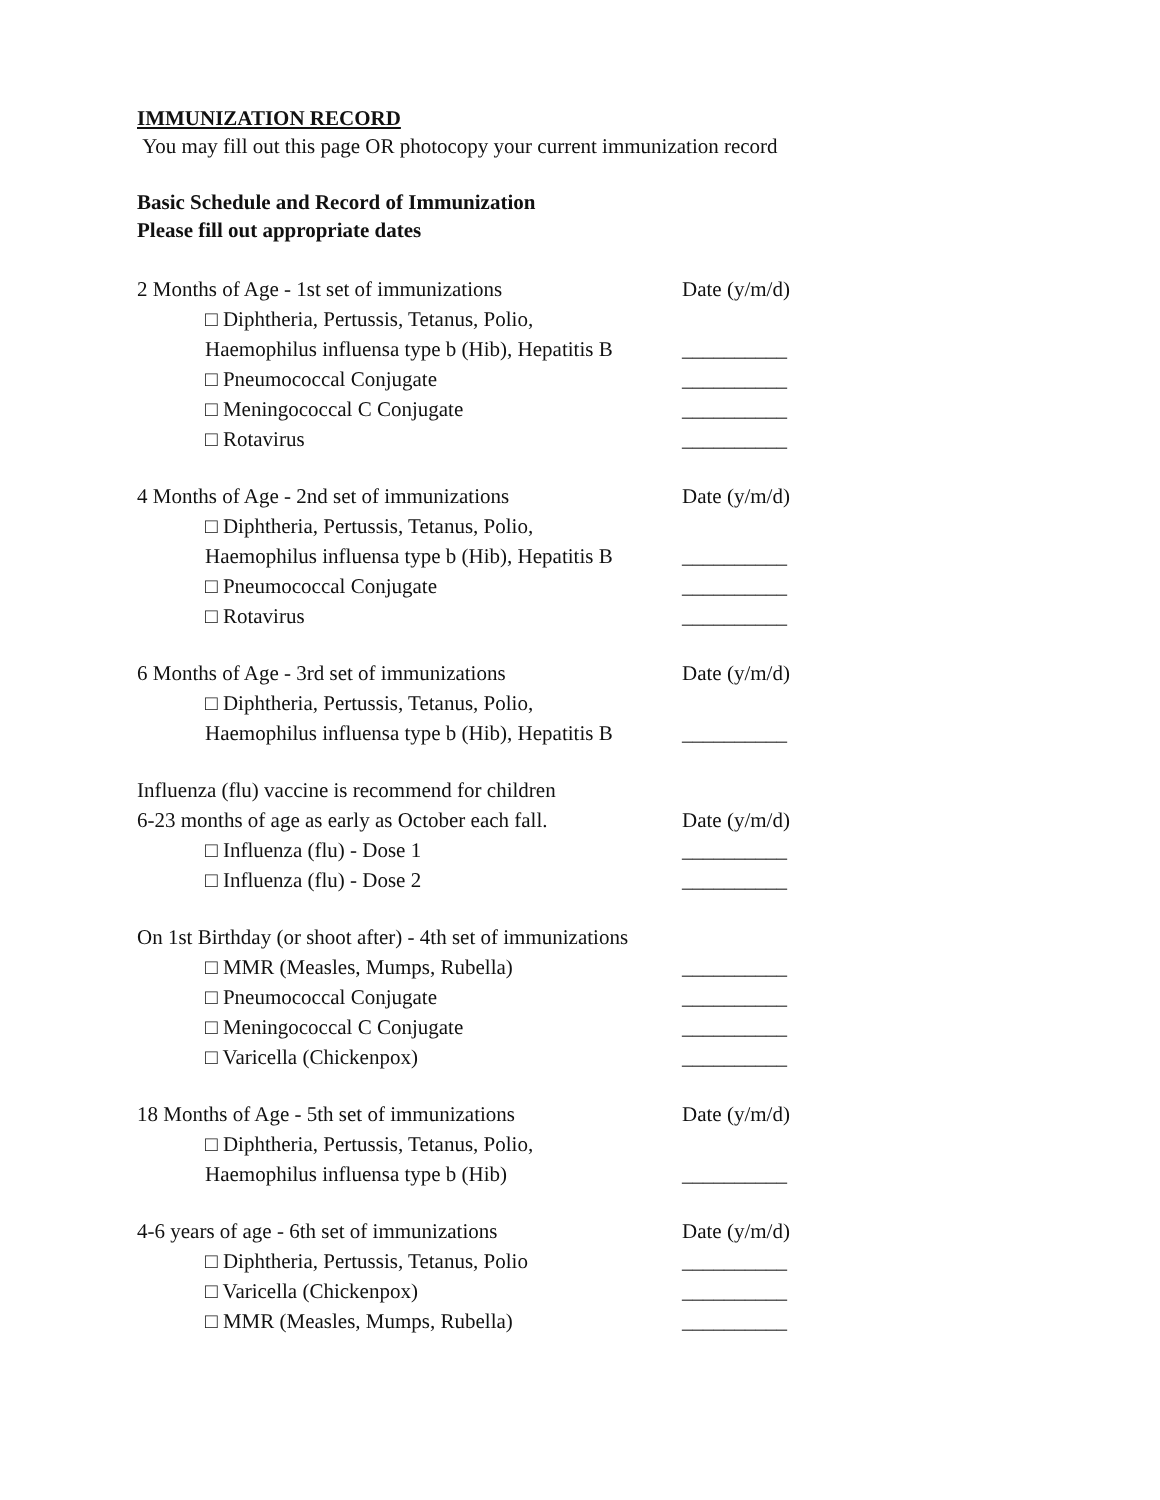IMMUNIZATION RECORD
You may fill out this page OR photocopy your current immunization record
Basic Schedule and Record of Immunization
Please fill out appropriate dates
2 Months of Age - 1st set of immunizations Date (y/m/d)
□ Diphtheria, Pertussis, Tetanus, Polio,
Haemophilus influensa type b (Hib), Hepatitis B
__________
□ Pneumococcal Conjugate __________
□ Meningococcal C Conjugate __________
□ Rotavirus __________
4 Months of Age - 2nd set of immunizations Date (y/m/d)
□ Diphtheria, Pertussis, Tetanus, Polio,
Haemophilus influensa type b (Hib), Hepatitis B
__________
□ Pneumococcal Conjugate __________
□ Rotavirus __________
6 Months of Age - 3rd set of immunizations Date (y/m/d)
□ Diphtheria, Pertussis, Tetanus, Polio,
Haemophilus influensa type b (Hib), Hepatitis B
__________
Influenza (flu) vaccine is recommend for children
6-23 months of age as early as October each fall.
Date (y/m/d)
□ Influenza (flu) - Dose 1 __________
□ Influenza (flu) - Dose 2 __________
On 1st Birthday (or shoot after) - 4th set of immunizations
□ MMR (Measles, Mumps, Rubella) __________
□ Pneumococcal Conjugate __________
□ Meningococcal C Conjugate __________
□ Varicella (Chickenpox) __________
18 Months of Age - 5th set of immunizations Date (y/m/d)
□ Diphtheria, Pertussis, Tetanus, Polio,
Haemophilus influensa type b (Hib) __________
4-6 years of age - 6th set of immunizations Date (y/m/d)
□ Diphtheria, Pertussis, Tetanus, Polio
__________
□ Varicella (Chickenpox) __________
□ MMR (Measles, Mumps, Rubella) __________